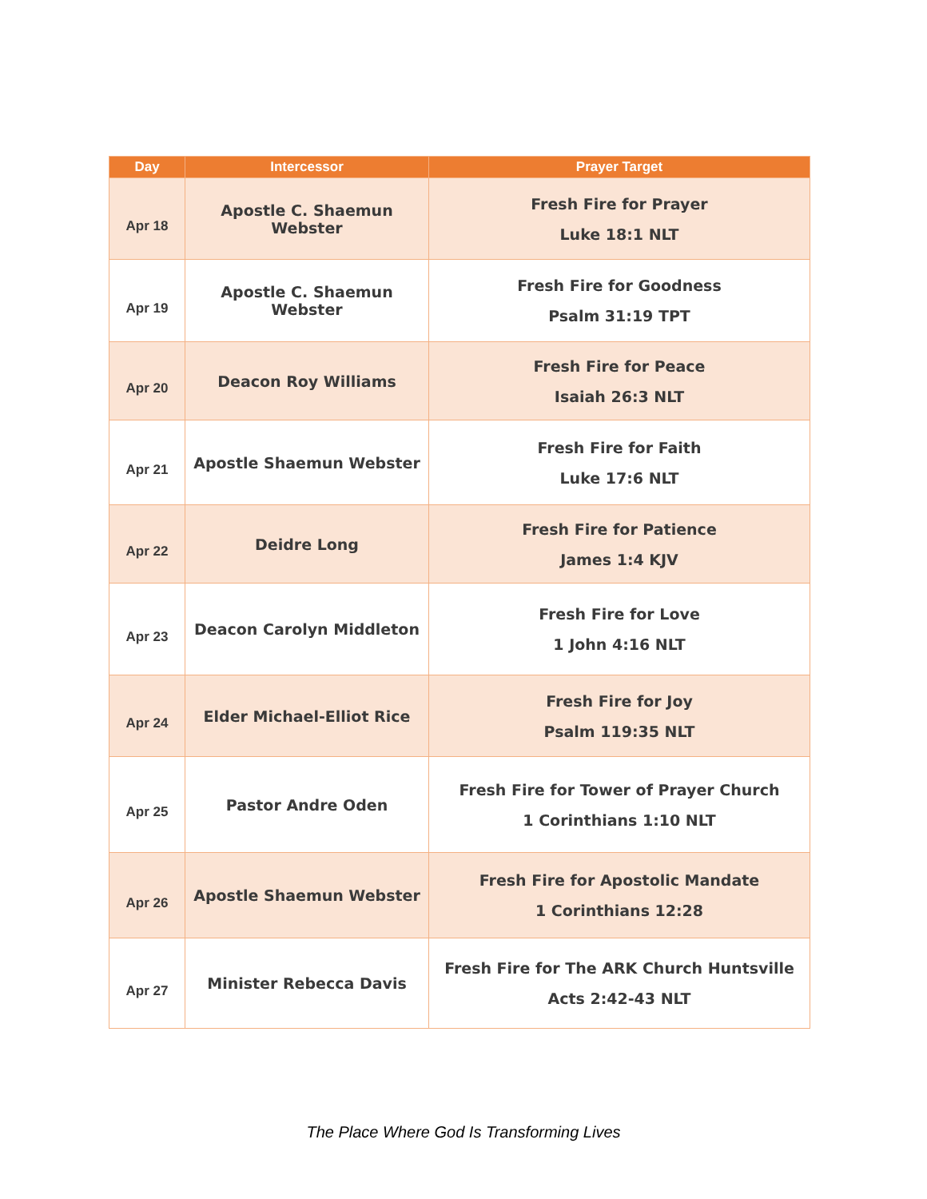| Day | Intercessor | Prayer Target |
| --- | --- | --- |
| Apr 18 | Apostle C. Shaemun Webster | Fresh Fire for Prayer Luke 18:1 NLT |
| Apr 19 | Apostle C. Shaemun Webster | Fresh Fire for Goodness Psalm 31:19 TPT |
| Apr 20 | Deacon Roy Williams | Fresh Fire for Peace Isaiah 26:3 NLT |
| Apr 21 | Apostle Shaemun Webster | Fresh Fire for Faith Luke 17:6 NLT |
| Apr 22 | Deidre Long | Fresh Fire for Patience James 1:4 KJV |
| Apr 23 | Deacon Carolyn Middleton | Fresh Fire for Love 1 John 4:16 NLT |
| Apr 24 | Elder Michael-Elliot Rice | Fresh Fire for Joy Psalm 119:35 NLT |
| Apr 25 | Pastor Andre Oden | Fresh Fire for Tower of Prayer Church 1 Corinthians 1:10 NLT |
| Apr 26 | Apostle Shaemun Webster | Fresh Fire for Apostolic Mandate 1 Corinthians 12:28 |
| Apr 27 | Minister Rebecca Davis | Fresh Fire for The ARK Church Huntsville Acts 2:42-43 NLT |
The Place Where God Is Transforming Lives